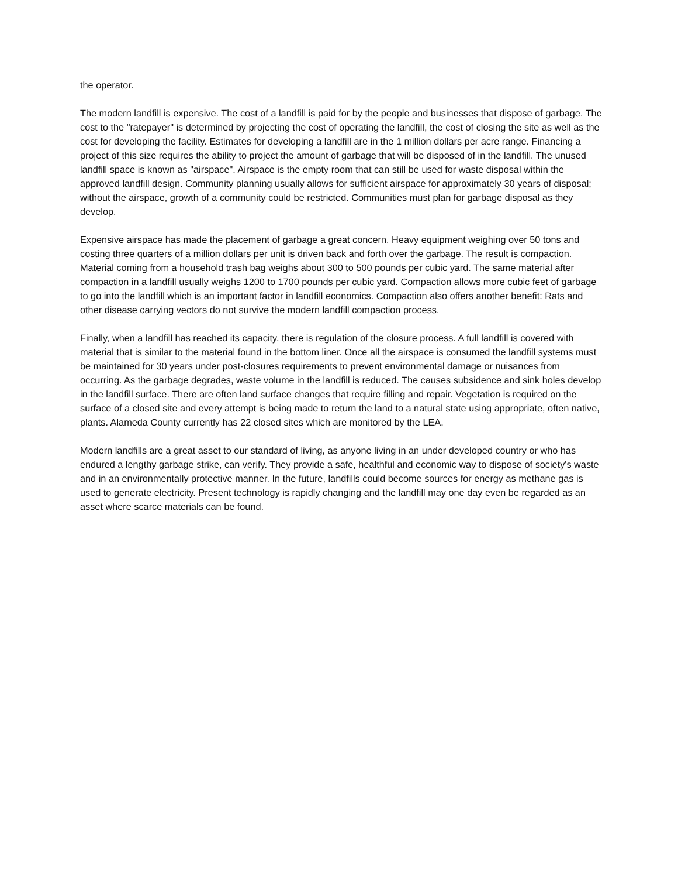the operator.
The modern landfill is expensive. The cost of a landfill is paid for by the people and businesses that dispose of garbage. The cost to the "ratepayer" is determined by projecting the cost of operating the landfill, the cost of closing the site as well as the cost for developing the facility. Estimates for developing a landfill are in the 1 million dollars per acre range. Financing a project of this size requires the ability to project the amount of garbage that will be disposed of in the landfill. The unused landfill space is known as "airspace". Airspace is the empty room that can still be used for waste disposal within the approved landfill design. Community planning usually allows for sufficient airspace for approximately 30 years of disposal; without the airspace, growth of a community could be restricted. Communities must plan for garbage disposal as they develop.
Expensive airspace has made the placement of garbage a great concern. Heavy equipment weighing over 50 tons and costing three quarters of a million dollars per unit is driven back and forth over the garbage. The result is compaction. Material coming from a household trash bag weighs about 300 to 500 pounds per cubic yard. The same material after compaction in a landfill usually weighs 1200 to 1700 pounds per cubic yard. Compaction allows more cubic feet of garbage to go into the landfill which is an important factor in landfill economics. Compaction also offers another benefit: Rats and other disease carrying vectors do not survive the modern landfill compaction process.
Finally, when a landfill has reached its capacity, there is regulation of the closure process. A full landfill is covered with material that is similar to the material found in the bottom liner. Once all the airspace is consumed the landfill systems must be maintained for 30 years under post-closures requirements to prevent environmental damage or nuisances from occurring. As the garbage degrades, waste volume in the landfill is reduced. The causes subsidence and sink holes develop in the landfill surface. There are often land surface changes that require filling and repair. Vegetation is required on the surface of a closed site and every attempt is being made to return the land to a natural state using appropriate, often native, plants. Alameda County currently has 22 closed sites which are monitored by the LEA.
Modern landfills are a great asset to our standard of living, as anyone living in an under developed country or who has endured a lengthy garbage strike, can verify. They provide a safe, healthful and economic way to dispose of society's waste and in an environmentally protective manner. In the future, landfills could become sources for energy as methane gas is used to generate electricity. Present technology is rapidly changing and the landfill may one day even be regarded as an asset where scarce materials can be found.